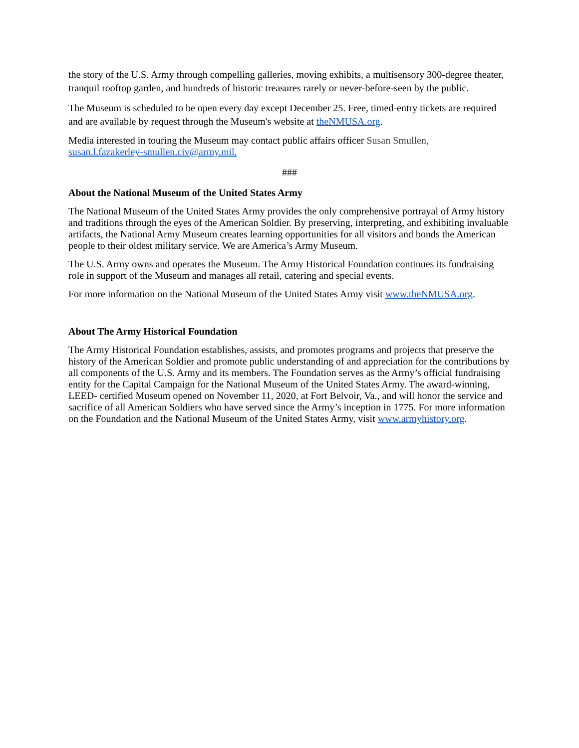the story of the U.S. Army through compelling galleries, moving exhibits, a multisensory 300-degree theater, tranquil rooftop garden, and hundreds of historic treasures rarely or never-before-seen by the public.
The Museum is scheduled to be open every day except December 25. Free, timed-entry tickets are required and are available by request through the Museum's website at theNMUSA.org.
Media interested in touring the Museum may contact public affairs officer Susan Smullen,
susan.l.fazakerley-smullen.civ@army.mil.
###
About the National Museum of the United States Army
The National Museum of the United States Army provides the only comprehensive portrayal of Army history and traditions through the eyes of the American Soldier. By preserving, interpreting, and exhibiting invaluable artifacts, the National Army Museum creates learning opportunities for all visitors and bonds the American people to their oldest military service. We are America’s Army Museum.
The U.S. Army owns and operates the Museum. The Army Historical Foundation continues its fundraising role in support of the Museum and manages all retail, catering and special events.
For more information on the National Museum of the United States Army visit www.theNMUSA.org.
About The Army Historical Foundation
The Army Historical Foundation establishes, assists, and promotes programs and projects that preserve the history of the American Soldier and promote public understanding of and appreciation for the contributions by all components of the U.S. Army and its members. The Foundation serves as the Army’s official fundraising entity for the Capital Campaign for the National Museum of the United States Army. The award-winning, LEED- certified Museum opened on November 11, 2020, at Fort Belvoir, Va., and will honor the service and sacrifice of all American Soldiers who have served since the Army’s inception in 1775. For more information on the Foundation and the National Museum of the United States Army, visit www.armyhistory.org.